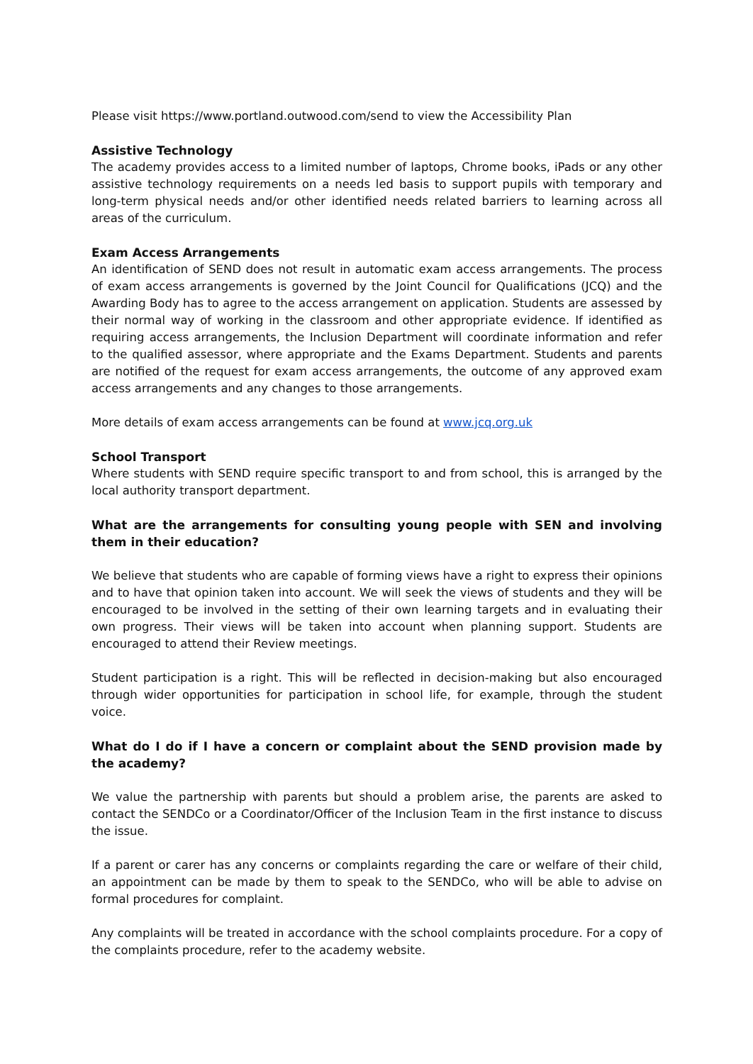Please visit https://www.portland.outwood.com/send to view the Accessibility Plan
Assistive Technology
The academy provides access to a limited number of laptops, Chrome books, iPads or any other assistive technology requirements on a needs led basis to support pupils with temporary and long-term physical needs and/or other identified needs related barriers to learning across all areas of the curriculum.
Exam Access Arrangements
An identification of SEND does not result in automatic exam access arrangements. The process of exam access arrangements is governed by the Joint Council for Qualifications (JCQ) and the Awarding Body has to agree to the access arrangement on application. Students are assessed by their normal way of working in the classroom and other appropriate evidence. If identified as requiring access arrangements, the Inclusion Department will coordinate information and refer to the qualified assessor, where appropriate and the Exams Department. Students and parents are notified of the request for exam access arrangements, the outcome of any approved exam access arrangements and any changes to those arrangements.
More details of exam access arrangements can be found at www.jcq.org.uk
School Transport
Where students with SEND require specific transport to and from school, this is arranged by the local authority transport department.
What are the arrangements for consulting young people with SEN and involving them in their education?
We believe that students who are capable of forming views have a right to express their opinions and to have that opinion taken into account. We will seek the views of students and they will be encouraged to be involved in the setting of their own learning targets and in evaluating their own progress. Their views will be taken into account when planning support. Students are encouraged to attend their Review meetings.
Student participation is a right. This will be reflected in decision-making but also encouraged through wider opportunities for participation in school life, for example, through the student voice.
What do I do if I have a concern or complaint about the SEND provision made by the academy?
We value the partnership with parents but should a problem arise, the parents are asked to contact the SENDCo or a Coordinator/Officer of the Inclusion Team in the first instance to discuss the issue.
If a parent or carer has any concerns or complaints regarding the care or welfare of their child, an appointment can be made by them to speak to the SENDCo, who will be able to advise on formal procedures for complaint.
Any complaints will be treated in accordance with the school complaints procedure. For a copy of the complaints procedure, refer to the academy website.